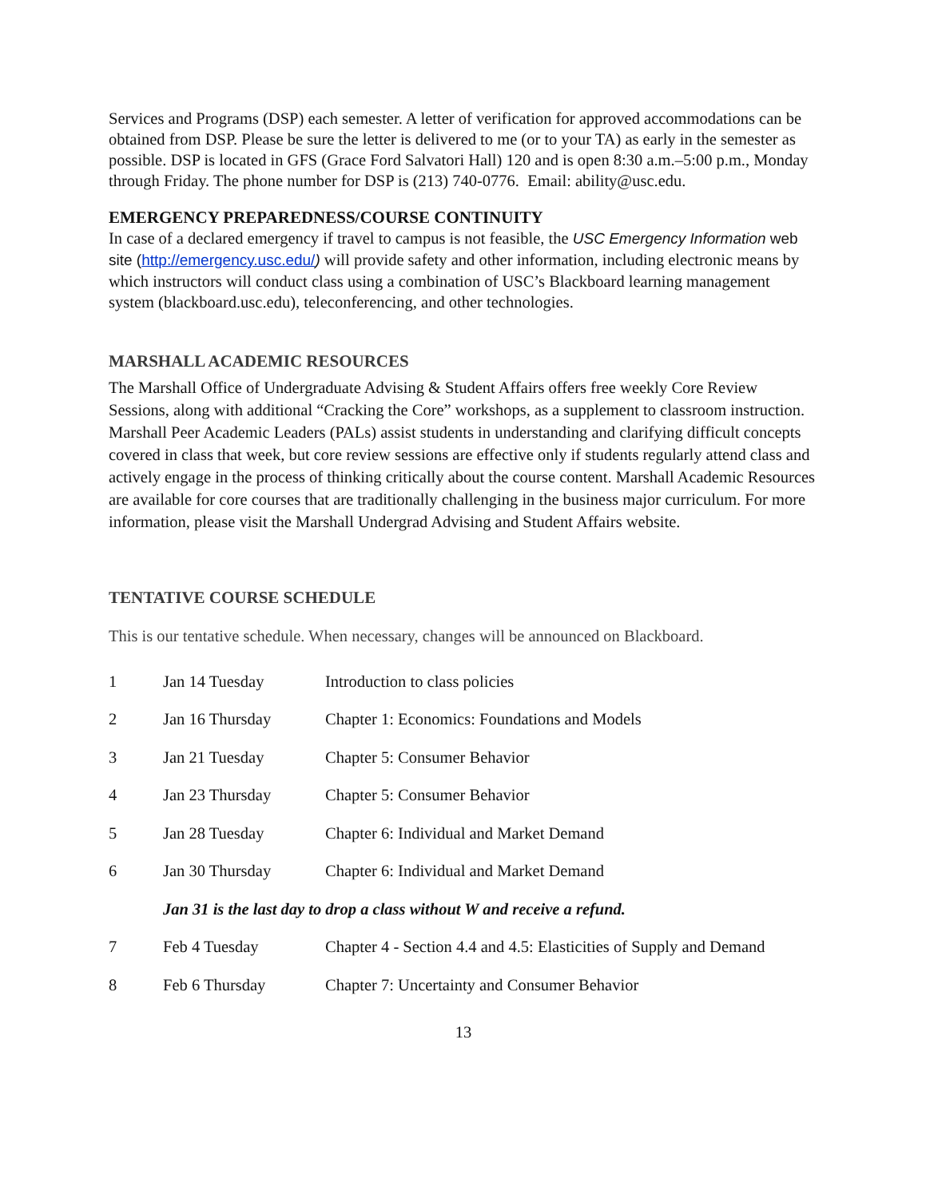Services and Programs (DSP) each semester. A letter of verification for approved accommodations can be obtained from DSP. Please be sure the letter is delivered to me (or to your TA) as early in the semester as possible. DSP is located in GFS (Grace Ford Salvatori Hall) 120 and is open 8:30 a.m.–5:00 p.m., Monday through Friday. The phone number for DSP is (213) 740-0776. Email: ability@usc.edu.
EMERGENCY PREPAREDNESS/COURSE CONTINUITY
In case of a declared emergency if travel to campus is not feasible, the USC Emergency Information web site (http://emergency.usc.edu/) will provide safety and other information, including electronic means by which instructors will conduct class using a combination of USC’s Blackboard learning management system (blackboard.usc.edu), teleconferencing, and other technologies.
MARSHALL ACADEMIC RESOURCES
The Marshall Office of Undergraduate Advising & Student Affairs offers free weekly Core Review Sessions, along with additional “Cracking the Core” workshops, as a supplement to classroom instruction. Marshall Peer Academic Leaders (PALs) assist students in understanding and clarifying difficult concepts covered in class that week, but core review sessions are effective only if students regularly attend class and actively engage in the process of thinking critically about the course content. Marshall Academic Resources are available for core courses that are traditionally challenging in the business major curriculum. For more information, please visit the Marshall Undergrad Advising and Student Affairs website.
TENTATIVE COURSE SCHEDULE
This is our tentative schedule. When necessary, changes will be announced on Blackboard.
| 1 | Jan 14 Tuesday | Introduction to class policies |
| 2 | Jan 16 Thursday | Chapter 1: Economics: Foundations and Models |
| 3 | Jan 21 Tuesday | Chapter 5: Consumer Behavior |
| 4 | Jan 23 Thursday | Chapter 5: Consumer Behavior |
| 5 | Jan 28 Tuesday | Chapter 6: Individual and Market Demand |
| 6 | Jan 30 Thursday | Chapter 6: Individual and Market Demand |
| | Jan 31 is the last day to drop a class without W and receive a refund. | |
| 7 | Feb 4 Tuesday | Chapter 4 - Section 4.4 and 4.5: Elasticities of Supply and Demand |
| 8 | Feb 6 Thursday | Chapter 7: Uncertainty and Consumer Behavior |
13